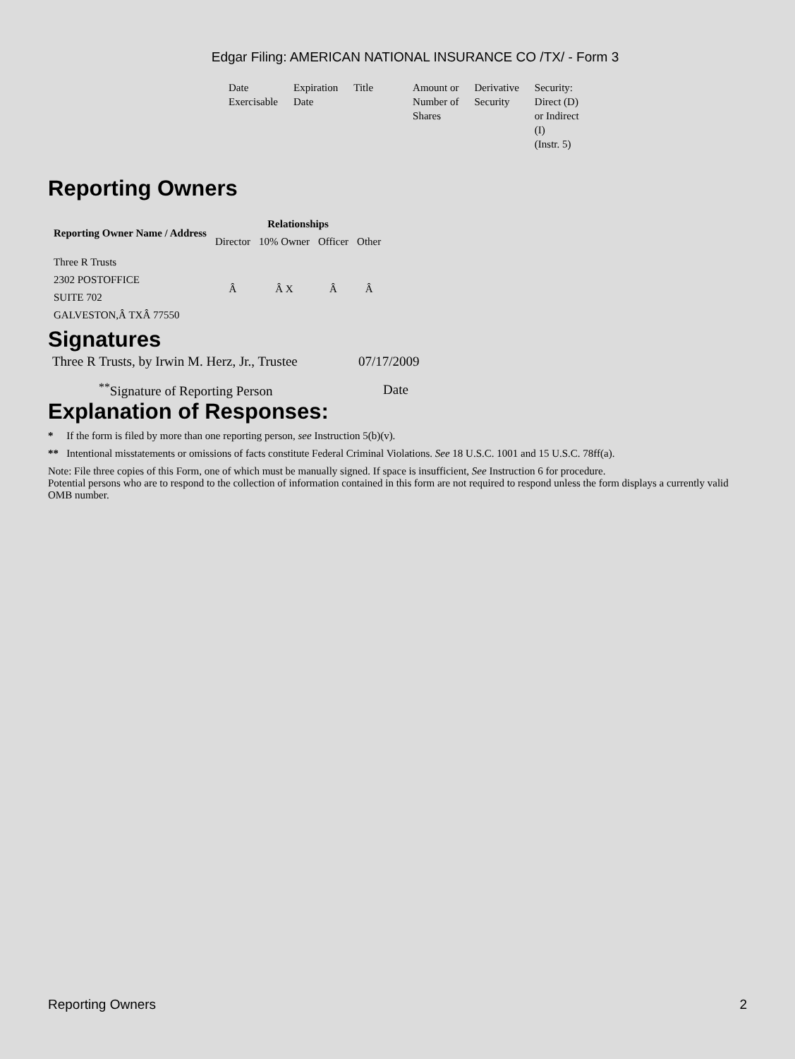Edgar Filing: AMERICAN NATIONAL INSURANCE CO /TX/ - Form 3
| Date Exercisable | Expiration Date | Title | Amount or Number of Shares | Derivative Security | Security: Direct (D) or Indirect (I) (Instr. 5) |
Reporting Owners
| Reporting Owner Name / Address | Relationships | | | |
| --- | --- | --- | --- | --- |
| | Director | 10% Owner | Officer | Other |
| Three R Trusts 2302 POSTOFFICE SUITE 702 GALVESTON,Â TXÂ 77550 | Â | Â X | Â | Â |
Signatures
| Three R Trusts, by Irwin M. Herz, Jr., Trustee | 07/17/2009 |
| <sup>**</sup> Signature of Reporting Person | Date |
Explanation of Responses:
* If the form is filed by more than one reporting person, see Instruction 5(b)(v).
** Intentional misstatements or omissions of facts constitute Federal Criminal Violations. See 18 U.S.C. 1001 and 15 U.S.C. 78ff(a).
Note: File three copies of this Form, one of which must be manually signed. If space is insufficient, See Instruction 6 for procedure.
Potential persons who are to respond to the collection of information contained in this form are not required to respond unless the form displays a currently valid OMB number.
Reporting Owners 2